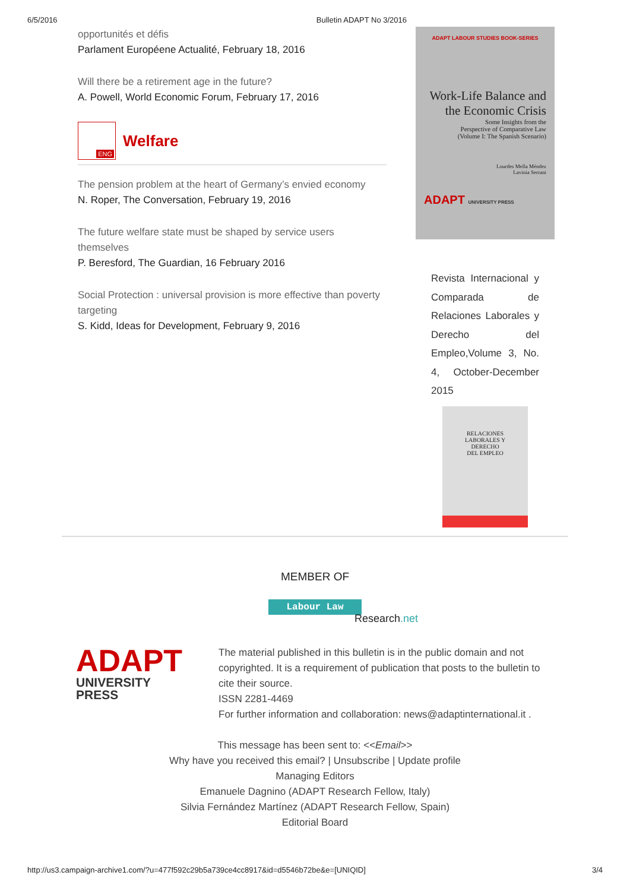6/5/2016 Bulletin ADAPT No 3/2016
opportunités et défis
Parlament Européene Actualité, February 18, 2016
Will there be a retirement age in the future?
A. Powell, World Economic Forum, February 17, 2016
ENG
Welfare
The pension problem at the heart of Germany’s envied economy
N. Roper, The Conversation, February 19, 2016
The future welfare state must be shaped by service users themselves
P. Beresford, The Guardian, 16 February 2016
Social Protection : universal provision is more effective than poverty targeting
S. Kidd, Ideas for Development, February 9, 2016
ADAPT LABOUR STUDIES BOOK-SERIES
Work-Life Balance and
the Economic Crisis
Some Insights from the
Perspective of Comparative Law
(Volume I: The Spanish Scenario)
Lourdes Mella Méndez
Lavinia Serrani
ADAPT UNIVERSITY PRESS
Revista Internacional y Comparada de Relaciones Laborales y Derecho del Empleo,Volume 3, No. 4, October-December 2015
RELACIONES
LABORALES Y
DERECHO
DEL EMPLEO
MEMBER OF
Labour Law
Research.net
ADAPT
UNIVERSITY PRESS
The material published in this bulletin is in the public domain and not copyrighted. It is a requirement of publication that posts to the bulletin to cite their source.
ISSN 2281-4469
For further information and collaboration: news@adaptinternational.it .
This message has been sent to: <<Email>>
Why have you received this email? | Unsubscribe | Update profile
Managing Editors
Emanuele Dagnino (ADAPT Research Fellow, Italy)
Silvia Fernández Martínez (ADAPT Research Fellow, Spain)
Editorial Board
http://us3.campaign-archive1.com/?u=477f592c29b5a739ce4cc8917&id=d5546b72be&e=[UNIQID] 3/4